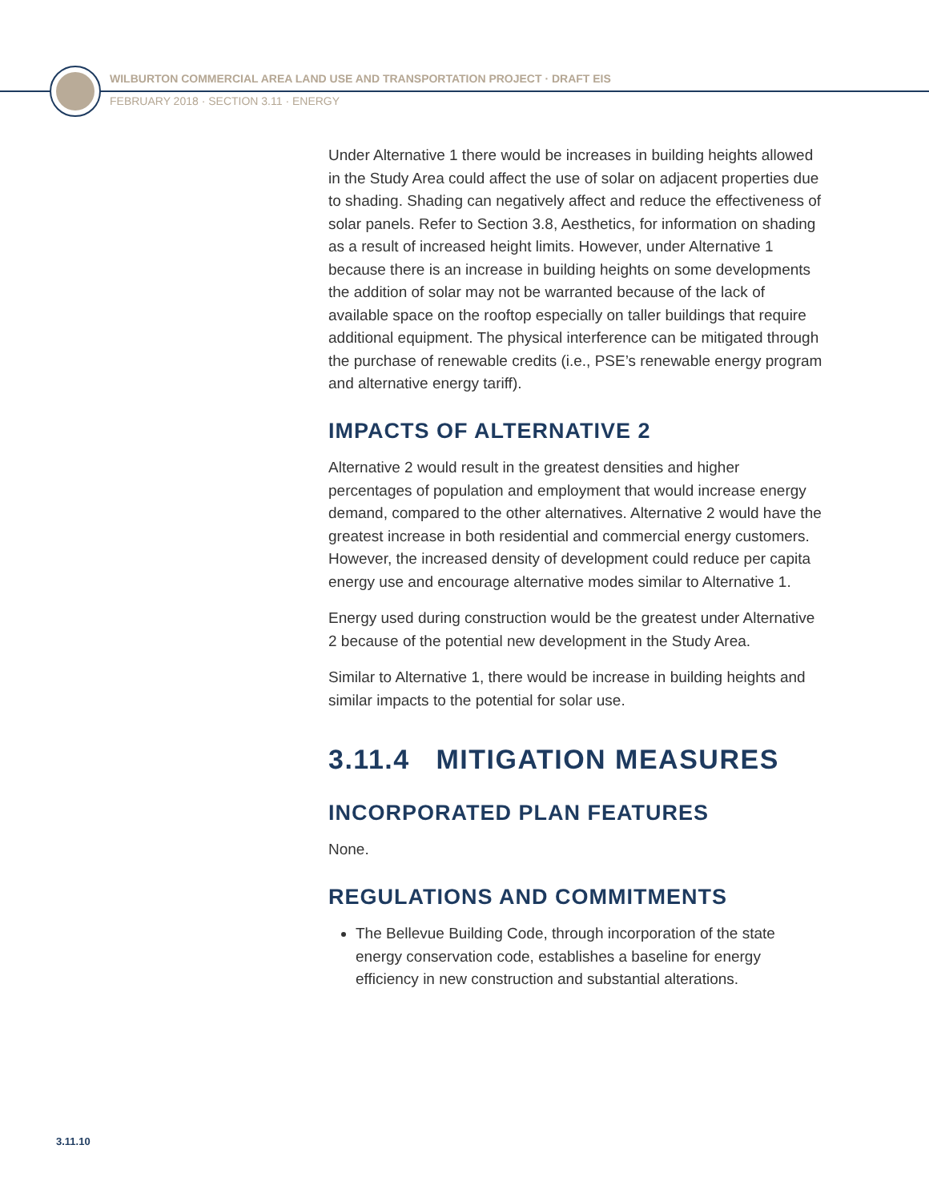WILBURTON COMMERCIAL AREA LAND USE AND TRANSPORTATION PROJECT · DRAFT EIS
FEBRUARY 2018 · SECTION 3.11 · ENERGY
Under Alternative 1 there would be increases in building heights allowed in the Study Area could affect the use of solar on adjacent properties due to shading. Shading can negatively affect and reduce the effectiveness of solar panels. Refer to Section 3.8, Aesthetics, for information on shading as a result of increased height limits. However, under Alternative 1 because there is an increase in building heights on some developments the addition of solar may not be warranted because of the lack of available space on the rooftop especially on taller buildings that require additional equipment. The physical interference can be mitigated through the purchase of renewable credits (i.e., PSE’s renewable energy program and alternative energy tariff).
IMPACTS OF ALTERNATIVE 2
Alternative 2 would result in the greatest densities and higher percentages of population and employment that would increase energy demand, compared to the other alternatives. Alternative 2 would have the greatest increase in both residential and commercial energy customers. However, the increased density of development could reduce per capita energy use and encourage alternative modes similar to Alternative 1.
Energy used during construction would be the greatest under Alternative 2 because of the potential new development in the Study Area.
Similar to Alternative 1, there would be increase in building heights and similar impacts to the potential for solar use.
3.11.4 MITIGATION MEASURES
INCORPORATED PLAN FEATURES
None.
REGULATIONS AND COMMITMENTS
The Bellevue Building Code, through incorporation of the state energy conservation code, establishes a baseline for energy efficiency in new construction and substantial alterations.
3.11.10